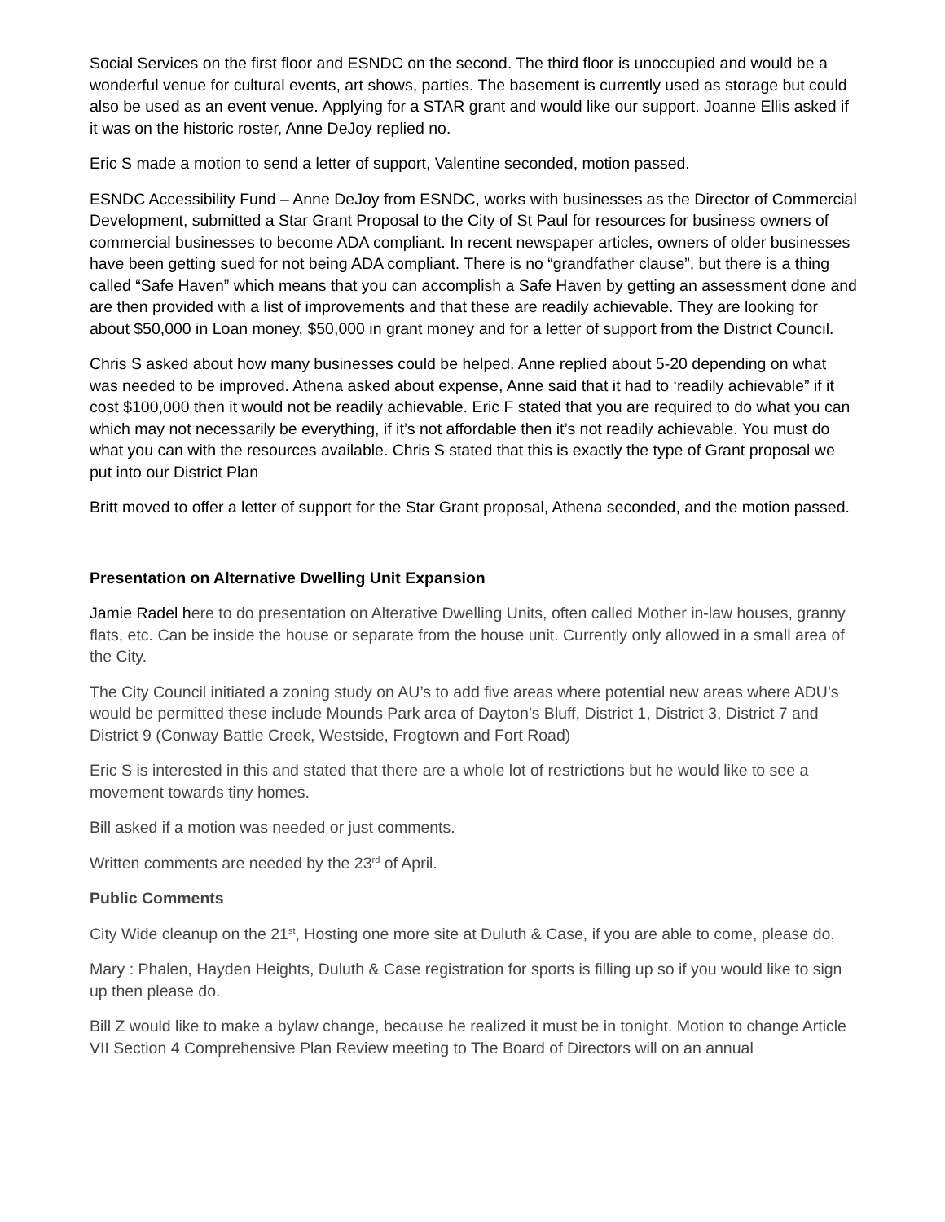Social Services on the first floor and ESNDC on the second. The third floor is unoccupied and would be a wonderful venue for cultural events, art shows, parties. The basement is currently used as storage but could also be used as an event venue. Applying for a STAR grant and would like our support. Joanne Ellis asked if it was on the historic roster, Anne DeJoy replied no.
Eric S made a motion to send a letter of support, Valentine seconded, motion passed.
ESNDC Accessibility Fund – Anne DeJoy from ESNDC, works with businesses as the Director of Commercial Development, submitted a Star Grant Proposal to the City of St Paul for resources for business owners of commercial businesses to become ADA compliant. In recent newspaper articles, owners of older businesses have been getting sued for not being ADA compliant. There is no “grandfather clause”, but there is a thing called “Safe Haven” which means that you can accomplish a Safe Haven by getting an assessment done and are then provided with a list of improvements and that these are readily achievable. They are looking for about $50,000 in Loan money, $50,000 in grant money and for a letter of support from the District Council.
Chris S asked about how many businesses could be helped. Anne replied about 5-20 depending on what was needed to be improved. Athena asked about expense, Anne said that it had to ‘readily achievable” if it cost $100,000 then it would not be readily achievable. Eric F stated that you are required to do what you can which may not necessarily be everything, if it’s not affordable then it’s not readily achievable. You must do what you can with the resources available. Chris S stated that this is exactly the type of Grant proposal we put into our District Plan
Britt moved to offer a letter of support for the Star Grant proposal, Athena seconded, and the motion passed.
Presentation on Alternative Dwelling Unit Expansion
Jamie Radel here to do presentation on Alterative Dwelling Units, often called Mother in-law houses, granny flats, etc. Can be inside the house or separate from the house unit. Currently only allowed in a small area of the City.
The City Council initiated a zoning study on AU’s to add five areas where potential new areas where ADU’s would be permitted these include Mounds Park area of Dayton’s Bluff, District 1, District 3, District 7 and District 9 (Conway Battle Creek, Westside, Frogtown and Fort Road)
Eric S is interested in this and stated that there are a whole lot of restrictions but he would like to see a movement towards tiny homes.
Bill asked if a motion was needed or just comments.
Written comments are needed by the 23<sup>rd</sup> of April.
Public Comments
City Wide cleanup on the 21<sup>st</sup>, Hosting one more site at Duluth & Case, if you are able to come, please do.
Mary : Phalen, Hayden Heights, Duluth & Case registration for sports is filling up so if you would like to sign up then please do.
Bill Z would like to make a bylaw change, because he realized it must be in tonight. Motion to change Article VII Section 4 Comprehensive Plan Review meeting to The Board of Directors will on an annual